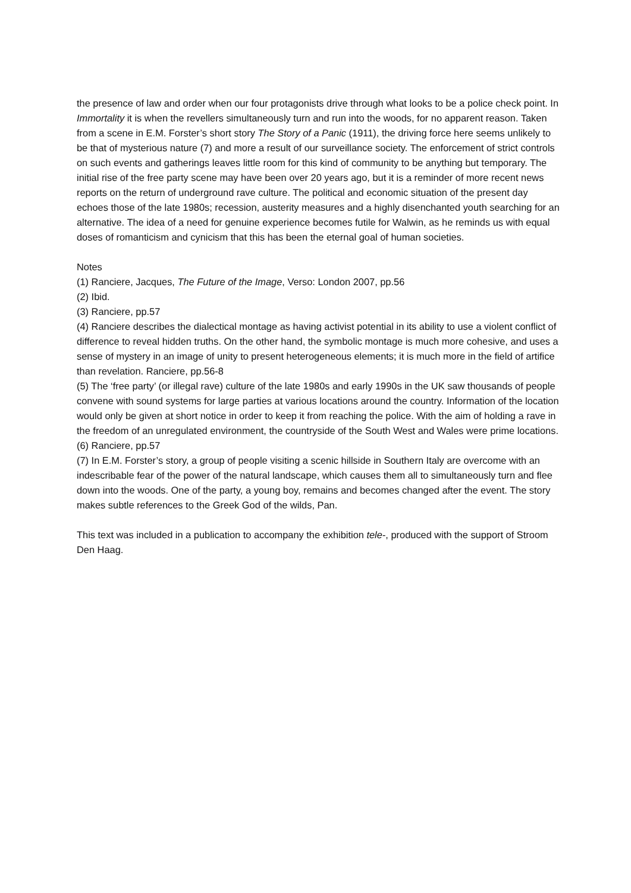the presence of law and order when our four protagonists drive through what looks to be a police check point. In Immortality it is when the revellers simultaneously turn and run into the woods, for no apparent reason. Taken from a scene in E.M. Forster’s short story The Story of a Panic (1911), the driving force here seems unlikely to be that of mysterious nature (7) and more a result of our surveillance society. The enforcement of strict controls on such events and gatherings leaves little room for this kind of community to be anything but temporary. The initial rise of the free party scene may have been over 20 years ago, but it is a reminder of more recent news reports on the return of underground rave culture. The political and economic situation of the present day echoes those of the late 1980s; recession, austerity measures and a highly disenchanted youth searching for an alternative. The idea of a need for genuine experience becomes futile for Walwin, as he reminds us with equal doses of romanticism and cynicism that this has been the eternal goal of human societies.
Notes
(1) Ranciere, Jacques, The Future of the Image, Verso: London 2007, pp.56
(2) Ibid.
(3) Ranciere, pp.57
(4) Ranciere describes the dialectical montage as having activist potential in its ability to use a violent conflict of difference to reveal hidden truths. On the other hand, the symbolic montage is much more cohesive, and uses a sense of mystery in an image of unity to present heterogeneous elements; it is much more in the field of artifice than revelation. Ranciere, pp.56-8
(5) The ‘free party’ (or illegal rave) culture of the late 1980s and early 1990s in the UK saw thousands of people convene with sound systems for large parties at various locations around the country. Information of the location would only be given at short notice in order to keep it from reaching the police. With the aim of holding a rave in the freedom of an unregulated environment, the countryside of the South West and Wales were prime locations.
(6) Ranciere, pp.57
(7) In E.M. Forster’s story, a group of people visiting a scenic hillside in Southern Italy are overcome with an indescribable fear of the power of the natural landscape, which causes them all to simultaneously turn and flee down into the woods. One of the party, a young boy, remains and becomes changed after the event. The story makes subtle references to the Greek God of the wilds, Pan.
This text was included in a publication to accompany the exhibition tele-, produced with the support of Stroom Den Haag.